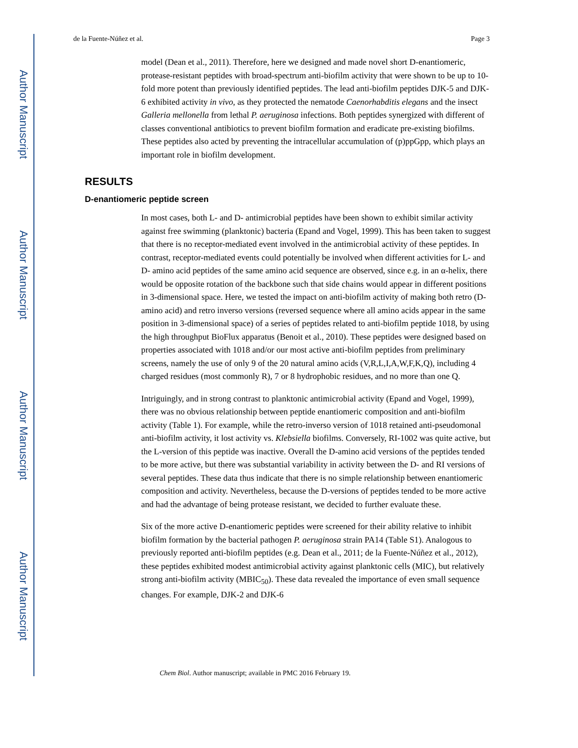Author Manuscript
Author Manuscript
Author Manuscript
Author Manuscript
de la Fuente-Núñez et al. Page 3
model (Dean et al., 2011). Therefore, here we designed and made novel short D-enantiomeric, protease-resistant peptides with broad-spectrum anti-biofilm activity that were shown to be up to 10-fold more potent than previously identified peptides. The lead anti-biofilm peptides DJK-5 and DJK-6 exhibited activity in vivo, as they protected the nematode Caenorhabditis elegans and the insect Galleria mellonella from lethal P. aeruginosa infections. Both peptides synergized with different of classes conventional antibiotics to prevent biofilm formation and eradicate pre-existing biofilms. These peptides also acted by preventing the intracellular accumulation of (p)ppGpp, which plays an important role in biofilm development.
RESULTS
D-enantiomeric peptide screen
In most cases, both L- and D- antimicrobial peptides have been shown to exhibit similar activity against free swimming (planktonic) bacteria (Epand and Vogel, 1999). This has been taken to suggest that there is no receptor-mediated event involved in the antimicrobial activity of these peptides. In contrast, receptor-mediated events could potentially be involved when different activities for L- and D- amino acid peptides of the same amino acid sequence are observed, since e.g. in an α-helix, there would be opposite rotation of the backbone such that side chains would appear in different positions in 3-dimensional space. Here, we tested the impact on anti-biofilm activity of making both retro (D-amino acid) and retro inverso versions (reversed sequence where all amino acids appear in the same position in 3-dimensional space) of a series of peptides related to anti-biofilm peptide 1018, by using the high throughput BioFlux apparatus (Benoit et al., 2010). These peptides were designed based on properties associated with 1018 and/or our most active anti-biofilm peptides from preliminary screens, namely the use of only 9 of the 20 natural amino acids (V,R,L,I,A,W,F,K,Q), including 4 charged residues (most commonly R), 7 or 8 hydrophobic residues, and no more than one Q.
Intriguingly, and in strong contrast to planktonic antimicrobial activity (Epand and Vogel, 1999), there was no obvious relationship between peptide enantiomeric composition and anti-biofilm activity (Table 1). For example, while the retro-inverso version of 1018 retained anti-pseudomonal anti-biofilm activity, it lost activity vs. Klebsiella biofilms. Conversely, RI-1002 was quite active, but the L-version of this peptide was inactive. Overall the D-amino acid versions of the peptides tended to be more active, but there was substantial variability in activity between the D- and RI versions of several peptides. These data thus indicate that there is no simple relationship between enantiomeric composition and activity. Nevertheless, because the D-versions of peptides tended to be more active and had the advantage of being protease resistant, we decided to further evaluate these.
Six of the more active D-enantiomeric peptides were screened for their ability relative to inhibit biofilm formation by the bacterial pathogen P. aeruginosa strain PA14 (Table S1). Analogous to previously reported anti-biofilm peptides (e.g. Dean et al., 2011; de la Fuente-Núñez et al., 2012), these peptides exhibited modest antimicrobial activity against planktonic cells (MIC), but relatively strong anti-biofilm activity (MBIC<sub>50</sub>). These data revealed the importance of even small sequence changes. For example, DJK-2 and DJK-6
Chem Biol. Author manuscript; available in PMC 2016 February 19.